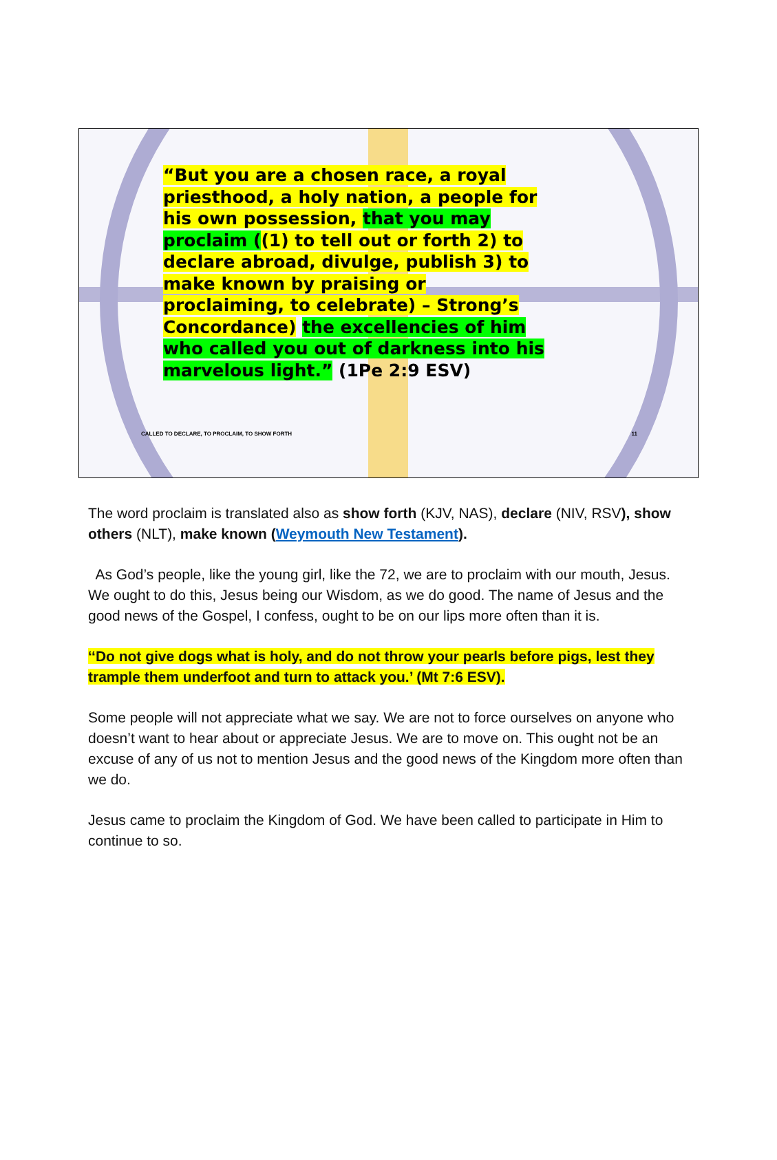“But you are a chosen race, a royal priesthood, a holy nation, a people for his own possession, that you may proclaim ((1) to tell out or forth 2) to declare abroad, divulge, publish 3) to make known by praising or proclaiming, to celebrate) – Strong’s Concordance) the excellencies of him who called you out of darkness into his marvelous light.” (1Pe 2:9 ESV)
CALLED TO DECLARE, TO PROCLAIM, TO SHOW FORTH 11
The word proclaim is translated also as show forth (KJV, NAS), declare (NIV, RSV), show others (NLT), make known (Weymouth New Testament).
As God’s people, like the young girl, like the 72, we are to proclaim with our mouth, Jesus. We ought to do this, Jesus being our Wisdom, as we do good. The name of Jesus and the good news of the Gospel, I confess, ought to be on our lips more often than it is.
‘‘Do not give dogs what is holy, and do not throw your pearls before pigs, lest they trample them underfoot and turn to attack you.’ (Mt 7:6 ESV).
Some people will not appreciate what we say. We are not to force ourselves on anyone who doesn’t want to hear about or appreciate Jesus. We are to move on. This ought not be an excuse of any of us not to mention Jesus and the good news of the Kingdom more often than we do.
Jesus came to proclaim the Kingdom of God. We have been called to participate in Him to continue to so.